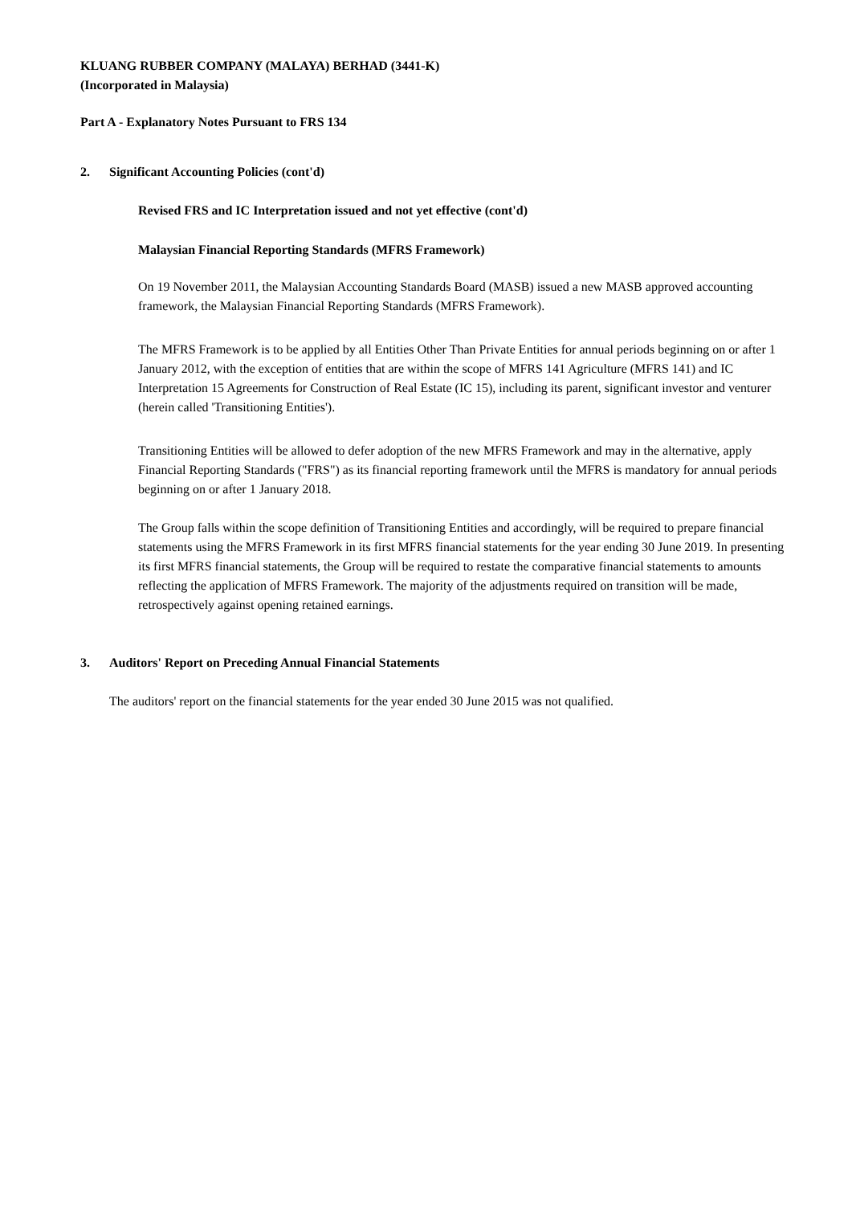KLUANG RUBBER COMPANY (MALAYA) BERHAD (3441-K)
(Incorporated in Malaysia)
Part A - Explanatory Notes Pursuant to FRS 134
2. Significant Accounting Policies (cont'd)
Revised FRS and IC Interpretation issued and not yet effective (cont'd)
Malaysian Financial Reporting Standards (MFRS Framework)
On 19 November 2011, the Malaysian Accounting Standards Board (MASB) issued a new MASB approved accounting framework, the Malaysian Financial Reporting Standards (MFRS Framework).
The MFRS Framework is to be applied by all Entities Other Than Private Entities for annual periods beginning on or after 1 January 2012, with the exception of entities that are within the scope of MFRS 141 Agriculture (MFRS 141) and IC Interpretation 15 Agreements for Construction of Real Estate (IC 15), including its parent, significant investor and venturer (herein called 'Transitioning Entities').
Transitioning Entities will be allowed to defer adoption of the new MFRS Framework and may in the alternative, apply Financial Reporting Standards ("FRS") as its financial reporting framework until the MFRS is mandatory for annual periods beginning on or after 1 January 2018.
The Group falls within the scope definition of Transitioning Entities and accordingly, will be required to prepare financial statements using the MFRS Framework in its first MFRS financial statements for the year ending 30 June 2019. In presenting its first MFRS financial statements, the Group will be required to restate the comparative financial statements to amounts reflecting the application of MFRS Framework. The majority of the adjustments required on transition will be made, retrospectively against opening retained earnings.
3. Auditors' Report on Preceding Annual Financial Statements
The auditors' report on the financial statements for the year ended 30 June 2015 was not qualified.